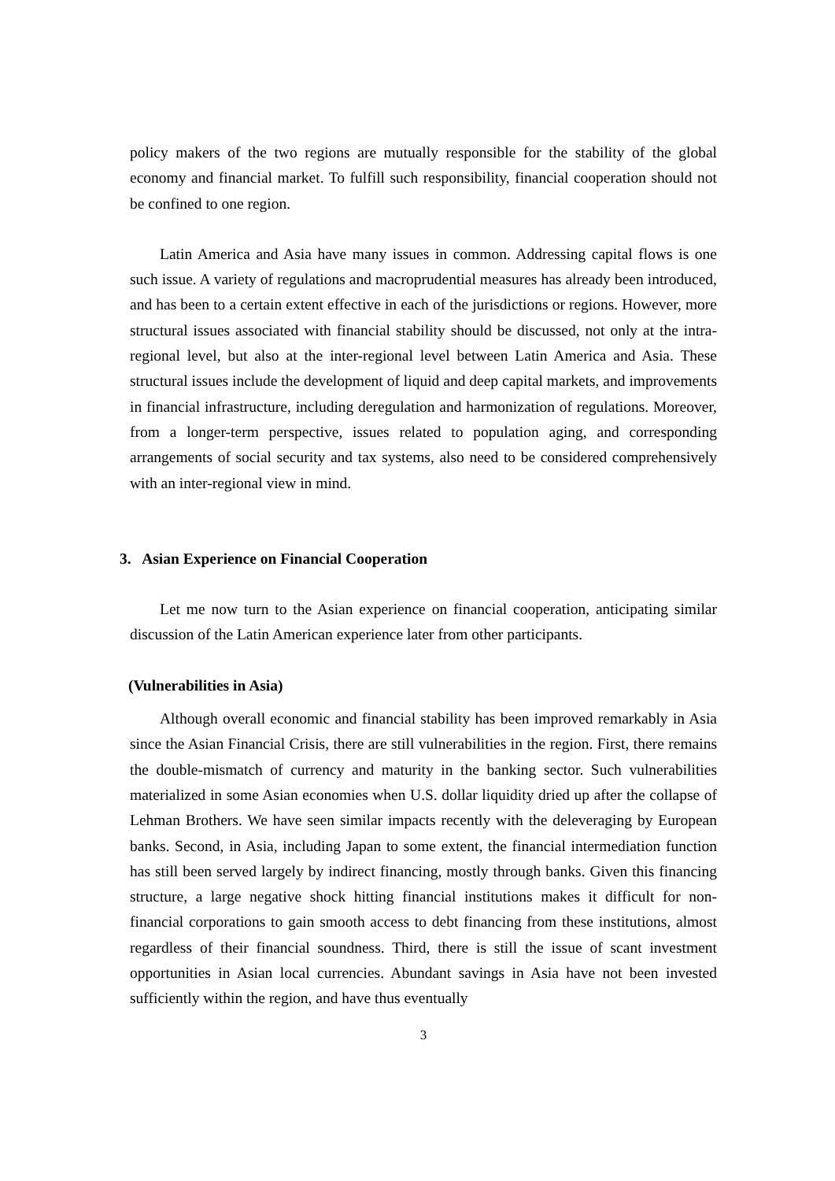policy makers of the two regions are mutually responsible for the stability of the global economy and financial market. To fulfill such responsibility, financial cooperation should not be confined to one region.
Latin America and Asia have many issues in common. Addressing capital flows is one such issue. A variety of regulations and macroprudential measures has already been introduced, and has been to a certain extent effective in each of the jurisdictions or regions. However, more structural issues associated with financial stability should be discussed, not only at the intra-regional level, but also at the inter-regional level between Latin America and Asia. These structural issues include the development of liquid and deep capital markets, and improvements in financial infrastructure, including deregulation and harmonization of regulations. Moreover, from a longer-term perspective, issues related to population aging, and corresponding arrangements of social security and tax systems, also need to be considered comprehensively with an inter-regional view in mind.
3. Asian Experience on Financial Cooperation
Let me now turn to the Asian experience on financial cooperation, anticipating similar discussion of the Latin American experience later from other participants.
(Vulnerabilities in Asia)
Although overall economic and financial stability has been improved remarkably in Asia since the Asian Financial Crisis, there are still vulnerabilities in the region. First, there remains the double-mismatch of currency and maturity in the banking sector. Such vulnerabilities materialized in some Asian economies when U.S. dollar liquidity dried up after the collapse of Lehman Brothers. We have seen similar impacts recently with the deleveraging by European banks. Second, in Asia, including Japan to some extent, the financial intermediation function has still been served largely by indirect financing, mostly through banks. Given this financing structure, a large negative shock hitting financial institutions makes it difficult for non-financial corporations to gain smooth access to debt financing from these institutions, almost regardless of their financial soundness. Third, there is still the issue of scant investment opportunities in Asian local currencies. Abundant savings in Asia have not been invested sufficiently within the region, and have thus eventually
3